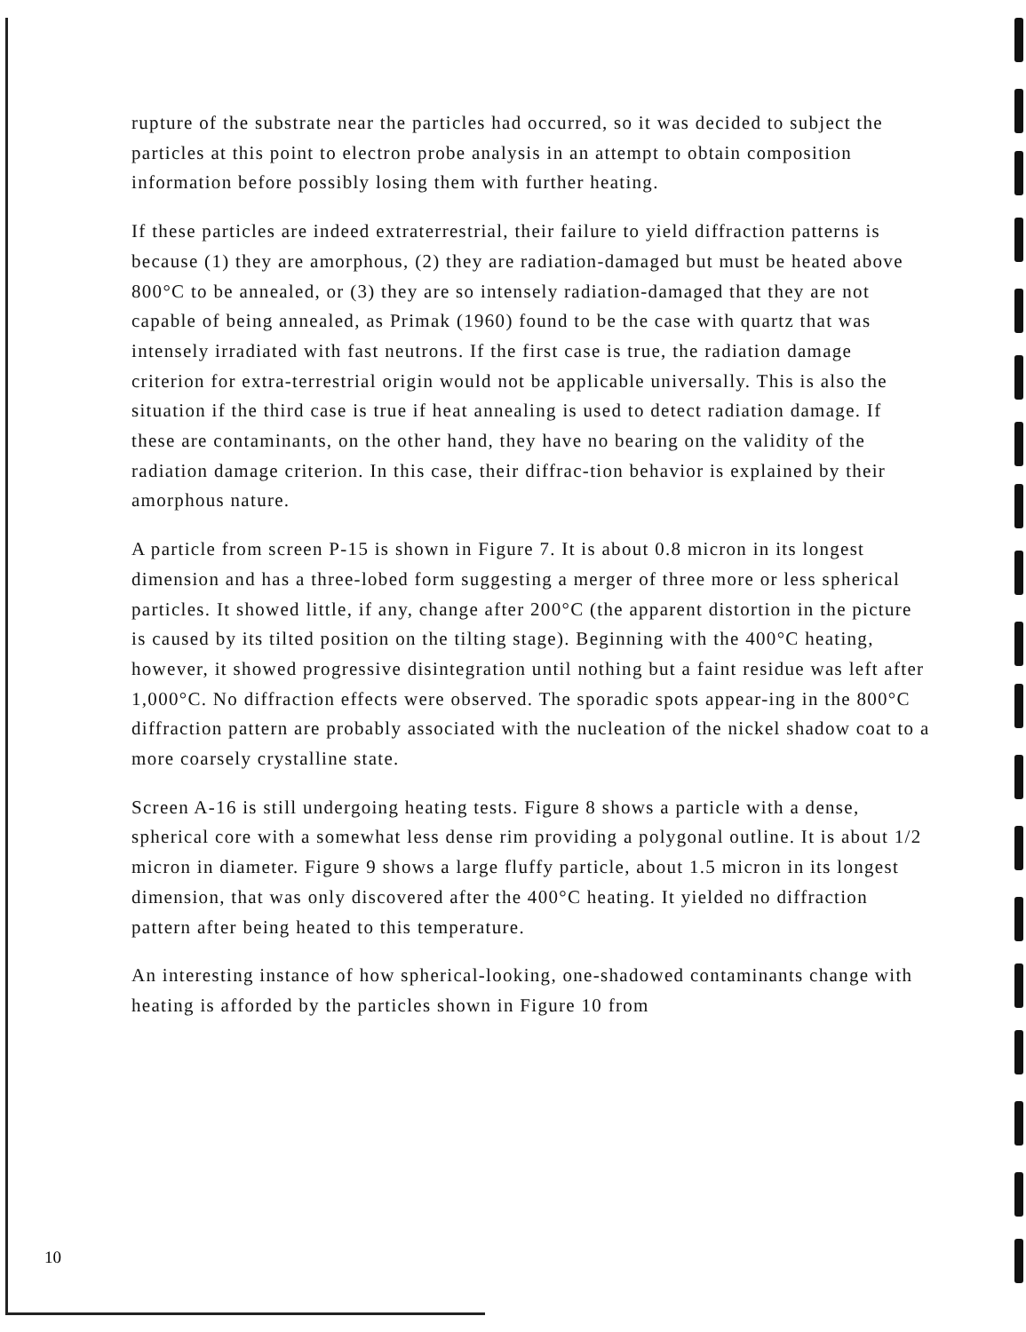rupture of the substrate near the particles had occurred, so it was decided to subject the particles at this point to electron probe analysis in an attempt to obtain composition information before possibly losing them with further heating.
If these particles are indeed extraterrestrial, their failure to yield diffraction patterns is because (1) they are amorphous, (2) they are radiation-damaged but must be heated above 800°C to be annealed, or (3) they are so intensely radiation-damaged that they are not capable of being annealed, as Primak (1960) found to be the case with quartz that was intensely irradiated with fast neutrons. If the first case is true, the radiation damage criterion for extra-terrestrial origin would not be applicable universally. This is also the situation if the third case is true if heat annealing is used to detect radiation damage. If these are contaminants, on the other hand, they have no bearing on the validity of the radiation damage criterion. In this case, their diffrac-tion behavior is explained by their amorphous nature.
A particle from screen P-15 is shown in Figure 7. It is about 0.8 micron in its longest dimension and has a three-lobed form suggesting a merger of three more or less spherical particles. It showed little, if any, change after 200°C (the apparent distortion in the picture is caused by its tilted position on the tilting stage). Beginning with the 400°C heating, however, it showed progressive disintegration until nothing but a faint residue was left after 1,000°C. No diffraction effects were observed. The sporadic spots appear-ing in the 800°C diffraction pattern are probably associated with the nucleation of the nickel shadow coat to a more coarsely crystalline state.
Screen A-16 is still undergoing heating tests. Figure 8 shows a particle with a dense, spherical core with a somewhat less dense rim providing a polygonal outline. It is about 1/2 micron in diameter. Figure 9 shows a large fluffy particle, about 1.5 micron in its longest dimension, that was only discovered after the 400°C heating. It yielded no diffraction pattern after being heated to this temperature.
An interesting instance of how spherical-looking, one-shadowed contaminants change with heating is afforded by the particles shown in Figure 10 from
10